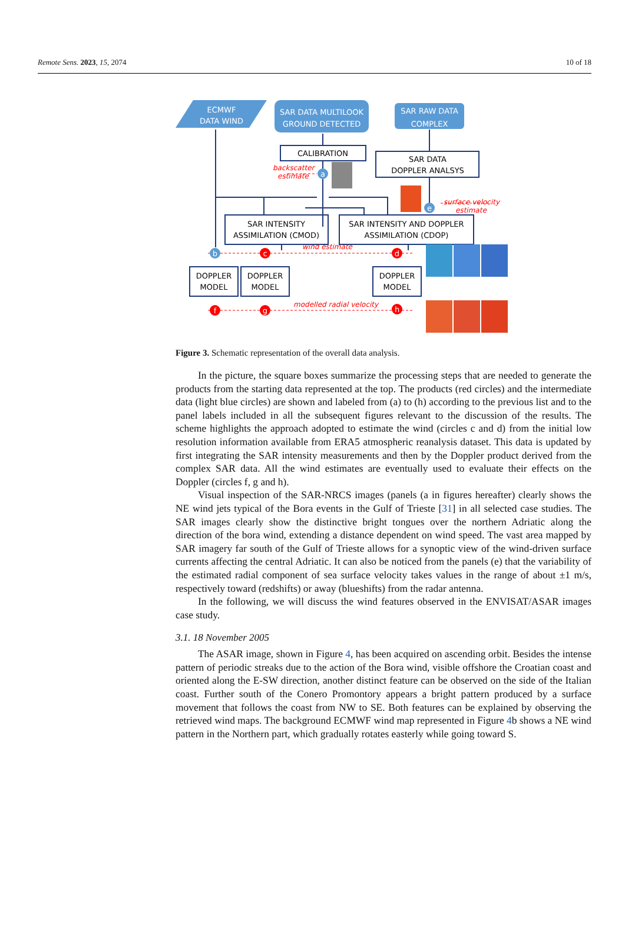Remote Sens. 2023, 15, 2074 10 of 18
ECMWF
DATA WIND
SAR DATA MULTILOOK
GROUND DETECTED
SAR RAW DATA
COMPLEX
CALIBRATION
SAR DATA
DOPPLER ANALSYS
SAR INTENSITY
ASSIMILATION (CMOD)
SAR INTENSITY AND DOPPLER
ASSIMILATION (CDOP)
DOPPLER
MODEL
DOPPLER
MODEL
DOPPLER
MODEL
backscatter
estimate
surface velocity
estimate
wind estimate
modelled radial velocity
a
e
b
c
d
f
g
h
Figure 3. Schematic representation of the overall data analysis.
In the picture, the square boxes summarize the processing steps that are needed to generate the products from the starting data represented at the top. The products (red circles) and the intermediate data (light blue circles) are shown and labeled from (a) to (h) according to the previous list and to the panel labels included in all the subsequent figures relevant to the discussion of the results. The scheme highlights the approach adopted to estimate the wind (circles c and d) from the initial low resolution information available from ERA5 atmospheric reanalysis dataset. This data is updated by first integrating the SAR intensity measurements and then by the Doppler product derived from the complex SAR data. All the wind estimates are eventually used to evaluate their effects on the Doppler (circles f, g and h).
Visual inspection of the SAR-NRCS images (panels (a in figures hereafter) clearly shows the NE wind jets typical of the Bora events in the Gulf of Trieste [31] in all selected case studies. The SAR images clearly show the distinctive bright tongues over the northern Adriatic along the direction of the bora wind, extending a distance dependent on wind speed. The vast area mapped by SAR imagery far south of the Gulf of Trieste allows for a synoptic view of the wind-driven surface currents affecting the central Adriatic. It can also be noticed from the panels (e) that the variability of the estimated radial component of sea surface velocity takes values in the range of about ±1 m/s, respectively toward (redshifts) or away (blueshifts) from the radar antenna.
In the following, we will discuss the wind features observed in the ENVISAT/ASAR images case study.
3.1. 18 November 2005
The ASAR image, shown in Figure 4, has been acquired on ascending orbit. Besides the intense pattern of periodic streaks due to the action of the Bora wind, visible offshore the Croatian coast and oriented along the E-SW direction, another distinct feature can be observed on the side of the Italian coast. Further south of the Conero Promontory appears a bright pattern produced by a surface movement that follows the coast from NW to SE. Both features can be explained by observing the retrieved wind maps. The background ECMWF wind map represented in Figure 4b shows a NE wind pattern in the Northern part, which gradually rotates easterly while going toward S.